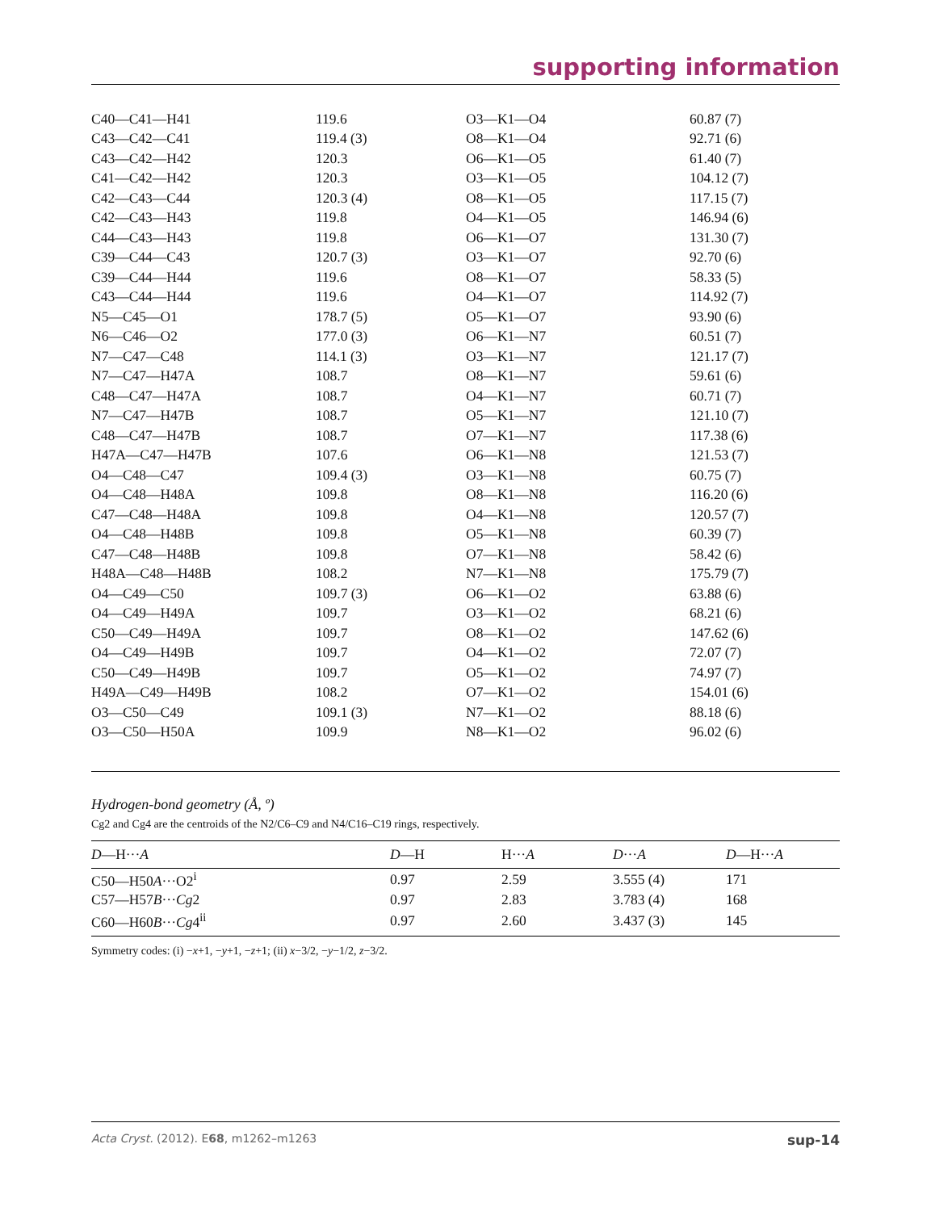supporting information
| C40—C41—H41 | 119.6 | O3—K1—O4 | 60.87 (7) |
| C43—C42—C41 | 119.4 (3) | O8—K1—O4 | 92.71 (6) |
| C43—C42—H42 | 120.3 | O6—K1—O5 | 61.40 (7) |
| C41—C42—H42 | 120.3 | O3—K1—O5 | 104.12 (7) |
| C42—C43—C44 | 120.3 (4) | O8—K1—O5 | 117.15 (7) |
| C42—C43—H43 | 119.8 | O4—K1—O5 | 146.94 (6) |
| C44—C43—H43 | 119.8 | O6—K1—O7 | 131.30 (7) |
| C39—C44—C43 | 120.7 (3) | O3—K1—O7 | 92.70 (6) |
| C39—C44—H44 | 119.6 | O8—K1—O7 | 58.33 (5) |
| C43—C44—H44 | 119.6 | O4—K1—O7 | 114.92 (7) |
| N5—C45—O1 | 178.7 (5) | O5—K1—O7 | 93.90 (6) |
| N6—C46—O2 | 177.0 (3) | O6—K1—N7 | 60.51 (7) |
| N7—C47—C48 | 114.1 (3) | O3—K1—N7 | 121.17 (7) |
| N7—C47—H47A | 108.7 | O8—K1—N7 | 59.61 (6) |
| C48—C47—H47A | 108.7 | O4—K1—N7 | 60.71 (7) |
| N7—C47—H47B | 108.7 | O5—K1—N7 | 121.10 (7) |
| C48—C47—H47B | 108.7 | O7—K1—N7 | 117.38 (6) |
| H47A—C47—H47B | 107.6 | O6—K1—N8 | 121.53 (7) |
| O4—C48—C47 | 109.4 (3) | O3—K1—N8 | 60.75 (7) |
| O4—C48—H48A | 109.8 | O8—K1—N8 | 116.20 (6) |
| C47—C48—H48A | 109.8 | O4—K1—N8 | 120.57 (7) |
| O4—C48—H48B | 109.8 | O5—K1—N8 | 60.39 (7) |
| C47—C48—H48B | 109.8 | O7—K1—N8 | 58.42 (6) |
| H48A—C48—H48B | 108.2 | N7—K1—N8 | 175.79 (7) |
| O4—C49—C50 | 109.7 (3) | O6—K1—O2 | 63.88 (6) |
| O4—C49—H49A | 109.7 | O3—K1—O2 | 68.21 (6) |
| C50—C49—H49A | 109.7 | O8—K1—O2 | 147.62 (6) |
| O4—C49—H49B | 109.7 | O4—K1—O2 | 72.07 (7) |
| C50—C49—H49B | 109.7 | O5—K1—O2 | 74.97 (7) |
| H49A—C49—H49B | 108.2 | O7—K1—O2 | 154.01 (6) |
| O3—C50—C49 | 109.1 (3) | N7—K1—O2 | 88.18 (6) |
| O3—C50—H50A | 109.9 | N8—K1—O2 | 96.02 (6) |
Hydrogen-bond geometry (Å, º)
Cg2 and Cg4 are the centroids of the N2/C6–C9 and N4/C16–C19 rings, respectively.
| D —H··· A | D —H | H··· A | D ··· A | D —H··· A |
| --- | --- | --- | --- | --- |
| C50—H50 A ···O2<sup>i</sup> | 0.97 | 2.59 | 3.555 (4) | 171 |
| C57—H57 B ··· Cg 2 | 0.97 | 2.83 | 3.783 (4) | 168 |
| C60—H60 B ··· Cg 4<sup>ii</sup> | 0.97 | 2.60 | 3.437 (3) | 145 |
Symmetry codes: (i) −x+1, −y+1, −z+1; (ii) x−3/2, −y−1/2, z−3/2.
Acta Cryst. (2012). E68, m1262–m1263 sup-14